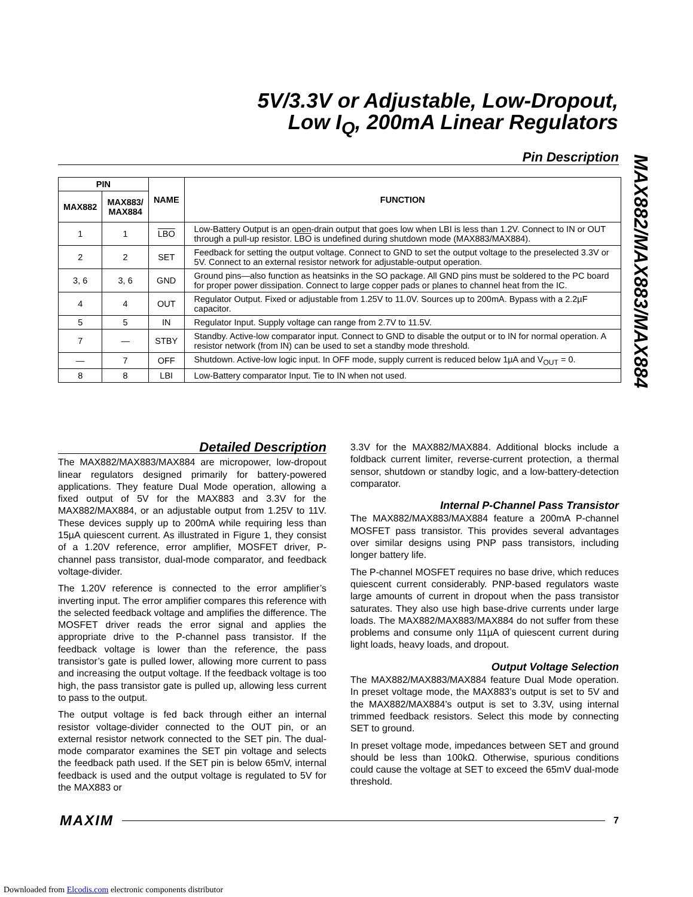5V/3.3V or Adjustable, Low-Dropout,
Low I<sub>Q</sub>, 200mA Linear Regulators
MAX882/MAX883/MAX884
Pin Description
| PIN | | NAME | FUNCTION |
| --- | --- | --- | --- |
| MAX882 | MAX883/ MAX884 | | |
| 1 | 1 | LBO | Low-Battery Output is an open-drain output that goes low when LBI is less than 1.2V. Connect to IN or OUT through a pull-up resistor. LBO is undefined during shutdown mode (MAX883/MAX884). |
| 2 | 2 | SET | Feedback for setting the output voltage. Connect to GND to set the output voltage to the preselected 3.3V or 5V. Connect to an external resistor network for adjustable-output operation. |
| 3, 6 | 3, 6 | GND | Ground pins—also function as heatsinks in the SO package. All GND pins must be soldered to the PC board for proper power dissipation. Connect to large copper pads or planes to channel heat from the IC. |
| 4 | 4 | OUT | Regulator Output. Fixed or adjustable from 1.25V to 11.0V. Sources up to 200mA. Bypass with a 2.2µF capacitor. |
| 5 | 5 | IN | Regulator Input. Supply voltage can range from 2.7V to 11.5V. |
| 7 | — | STBY | Standby. Active-low comparator input. Connect to GND to disable the output or to IN for normal operation. A resistor network (from IN) can be used to set a standby mode threshold. |
| — | 7 | OFF | Shutdown. Active-low logic input. In OFF mode, supply current is reduced below 1µA and V<sub>OUT</sub> = 0. |
| 8 | 8 | LBI | Low-Battery comparator Input. Tie to IN when not used. |
Detailed Description
The MAX882/MAX883/MAX884 are micropower, low-dropout linear regulators designed primarily for battery-powered applications. They feature Dual Mode operation, allowing a fixed output of 5V for the MAX883 and 3.3V for the MAX882/MAX884, or an adjustable output from 1.25V to 11V. These devices supply up to 200mA while requiring less than 15µA quiescent current. As illustrated in Figure 1, they consist of a 1.20V reference, error amplifier, MOSFET driver, P-channel pass transistor, dual-mode comparator, and feedback voltage-divider.
The 1.20V reference is connected to the error amplifier’s inverting input. The error amplifier compares this reference with the selected feedback voltage and amplifies the difference. The MOSFET driver reads the error signal and applies the appropriate drive to the P-channel pass transistor. If the feedback voltage is lower than the reference, the pass transistor’s gate is pulled lower, allowing more current to pass and increasing the output voltage. If the feedback voltage is too high, the pass transistor gate is pulled up, allowing less current to pass to the output.
The output voltage is fed back through either an internal resistor voltage-divider connected to the OUT pin, or an external resistor network connected to the SET pin. The dual-mode comparator examines the SET pin voltage and selects the feedback path used. If the SET pin is below 65mV, internal feedback is used and the output voltage is regulated to 5V for the MAX883 or
3.3V for the MAX882/MAX884. Additional blocks include a foldback current limiter, reverse-current protection, a thermal sensor, shutdown or standby logic, and a low-battery-detection comparator.
Internal P-Channel Pass Transistor
The MAX882/MAX883/MAX884 feature a 200mA P-channel MOSFET pass transistor. This provides several advantages over similar designs using PNP pass transistors, including longer battery life.
The P-channel MOSFET requires no base drive, which reduces quiescent current considerably. PNP-based regulators waste large amounts of current in dropout when the pass transistor saturates. They also use high base-drive currents under large loads. The MAX882/MAX883/MAX884 do not suffer from these problems and consume only 11µA of quiescent current during light loads, heavy loads, and dropout.
Output Voltage Selection
The MAX882/MAX883/MAX884 feature Dual Mode operation. In preset voltage mode, the MAX883’s output is set to 5V and the MAX882/MAX884’s output is set to 3.3V, using internal trimmed feedback resistors. Select this mode by connecting SET to ground.
In preset voltage mode, impedances between SET and ground should be less than 100kΩ. Otherwise, spurious conditions could cause the voltage at SET to exceed the 65mV dual-mode threshold.
MAXIM 7
Downloaded from Elcodis.com electronic components distributor